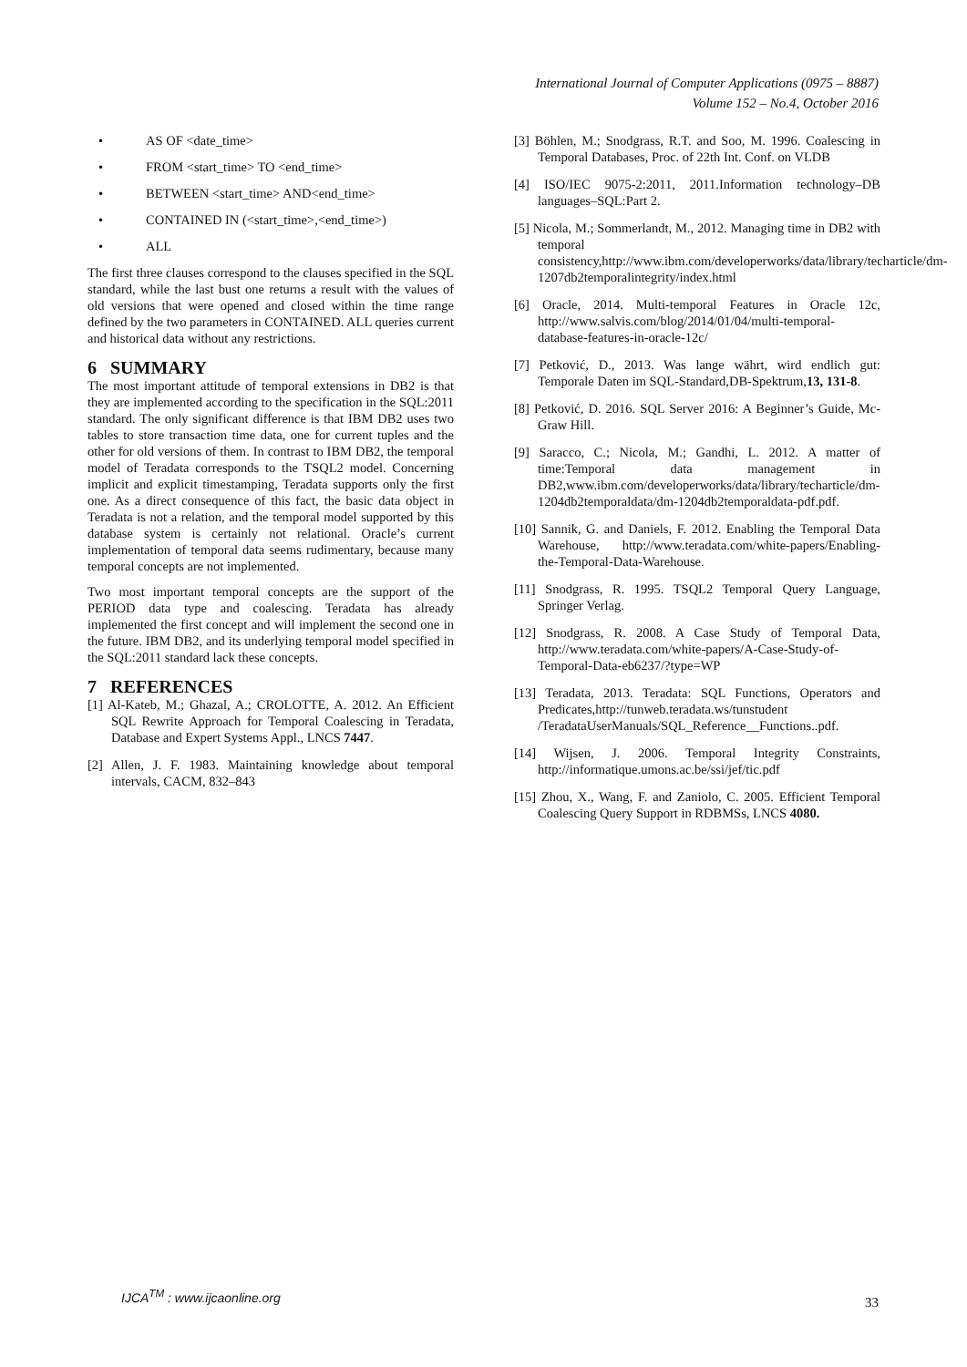International Journal of Computer Applications (0975 – 8887)
Volume 152 – No.4, October 2016
• AS OF <date_time>
• FROM <start_time> TO <end_time>
• BETWEEN <start_time> AND<end_time>
• CONTAINED IN (<start_time>,<end_time>)
• ALL
The first three clauses correspond to the clauses specified in the SQL standard, while the last bust one returns a result with the values of old versions that were opened and closed within the time range defined by the two parameters in CONTAINED. ALL queries current and historical data without any restrictions.
6 SUMMARY
The most important attitude of temporal extensions in DB2 is that they are implemented according to the specification in the SQL:2011 standard. The only significant difference is that IBM DB2 uses two tables to store transaction time data, one for current tuples and the other for old versions of them. In contrast to IBM DB2, the temporal model of Teradata corresponds to the TSQL2 model. Concerning implicit and explicit timestamping, Teradata supports only the first one. As a direct consequence of this fact, the basic data object in Teradata is not a relation, and the temporal model supported by this database system is certainly not relational. Oracle’s current implementation of temporal data seems rudimentary, because many temporal concepts are not implemented.
Two most important temporal concepts are the support of the PERIOD data type and coalescing. Teradata has already implemented the first concept and will implement the second one in the future. IBM DB2, and its underlying temporal model specified in the SQL:2011 standard lack these concepts.
7 REFERENCES
[1] Al-Kateb, M.; Ghazal, A.; CROLOTTE, A. 2012. An Efficient SQL Rewrite Approach for Temporal Coalescing in Teradata, Database and Expert Systems Appl., LNCS 7447.
[2] Allen, J. F. 1983. Maintaining knowledge about temporal intervals, CACM, 832–843
[3] Böhlen, M.; Snodgrass, R.T. and Soo, M. 1996. Coalescing in Temporal Databases, Proc. of 22th Int. Conf. on VLDB
[4] ISO/IEC 9075-2:2011, 2011.Information technology–DB languages–SQL:Part 2.
[5] Nicola, M.; Sommerlandt, M., 2012. Managing time in DB2 with temporal consistency,http://www.ibm.com/developerworks/data/library/techarticle/dm-1207db2temporalintegrity/index.html
[6] Oracle, 2014. Multi-temporal Features in Oracle 12c, http://www.salvis.com/blog/2014/01/04/multi-temporal-database-features-in-oracle-12c/
[7] Petković, D., 2013. Was lange währt, wird endlich gut: Temporale Daten im SQL-Standard,DB-Spektrum,13, 131-8.
[8] Petković, D. 2016. SQL Server 2016: A Beginner’s Guide, Mc-Graw Hill.
[9] Saracco, C.; Nicola, M.; Gandhi, L. 2012. A matter of time:Temporal data management in DB2,www.ibm.com/developerworks/data/library/techarticle/dm-1204db2temporaldata/dm-1204db2temporaldata-pdf.pdf.
[10] Sannik, G. and Daniels, F. 2012. Enabling the Temporal Data Warehouse, http://www.teradata.com/white-papers/Enabling-the-Temporal-Data-Warehouse.
[11] Snodgrass, R. 1995. TSQL2 Temporal Query Language, Springer Verlag.
[12] Snodgrass, R. 2008. A Case Study of Temporal Data, http://www.teradata.com/white-papers/A-Case-Study-of-Temporal-Data-eb6237/?type=WP
[13] Teradata, 2013. Teradata: SQL Functions, Operators and Predicates,http://tunweb.teradata.ws/tunstudent /TeradataUserManuals/SQL_Reference__Functions..pdf.
[14] Wijsen, J. 2006. Temporal Integrity Constraints, http://informatique.umons.ac.be/ssi/jef/tic.pdf
[15] Zhou, X., Wang, F. and Zaniolo, C. 2005. Efficient Temporal Coalescing Query Support in RDBMSs, LNCS 4080.
IJCA<sup>TM</sup> : www.ijcaonline.org
33